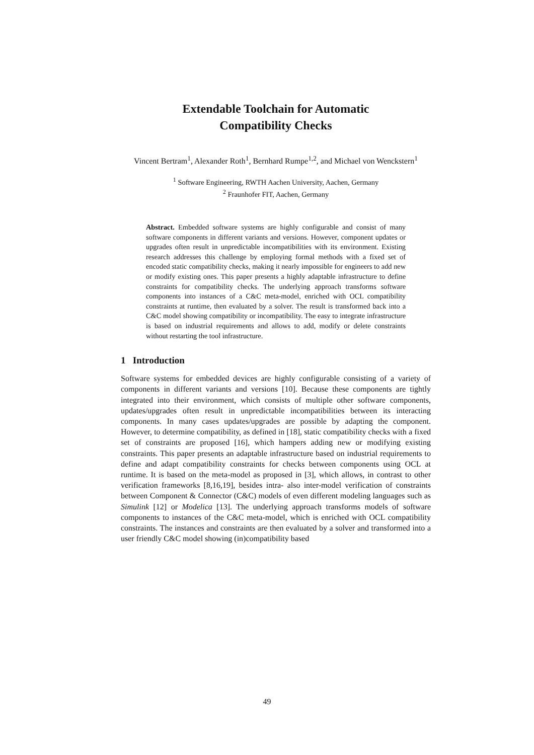Extendable Toolchain for Automatic
Compatibility Checks
Vincent Bertram<sup>1</sup>, Alexander Roth<sup>1</sup>, Bernhard Rumpe<sup>1,2</sup>, and Michael von Wenckstern<sup>1</sup>
<sup>1</sup> Software Engineering, RWTH Aachen University, Aachen, Germany
<sup>2</sup> Fraunhofer FIT, Aachen, Germany
Abstract. Embedded software systems are highly configurable and consist of many software components in different variants and versions. However, component updates or upgrades often result in unpredictable incompatibilities with its environment. Existing research addresses this challenge by employing formal methods with a fixed set of encoded static compatibility checks, making it nearly impossible for engineers to add new or modify existing ones. This paper presents a highly adaptable infrastructure to define constraints for compatibility checks. The underlying approach transforms software components into instances of a C&C meta-model, enriched with OCL compatibility constraints at runtime, then evaluated by a solver. The result is transformed back into a C&C model showing compatibility or incompatibility. The easy to integrate infrastructure is based on industrial requirements and allows to add, modify or delete constraints without restarting the tool infrastructure.
1 Introduction
Software systems for embedded devices are highly configurable consisting of a variety of components in different variants and versions [10]. Because these components are tightly integrated into their environment, which consists of multiple other software components, updates/upgrades often result in unpredictable incompatibilities between its interacting components. In many cases updates/upgrades are possible by adapting the component. However, to determine compatibility, as defined in [18], static compatibility checks with a fixed set of constraints are proposed [16], which hampers adding new or modifying existing constraints. This paper presents an adaptable infrastructure based on industrial requirements to define and adapt compatibility constraints for checks between components using OCL at runtime. It is based on the meta-model as proposed in [3], which allows, in contrast to other verification frameworks [8,16,19], besides intra- also inter-model verification of constraints between Component & Connector (C&C) models of even different modeling languages such as Simulink [12] or Modelica [13]. The underlying approach transforms models of software components to instances of the C&C meta-model, which is enriched with OCL compatibility constraints. The instances and constraints are then evaluated by a solver and transformed into a user friendly C&C model showing (in)compatibility based
49